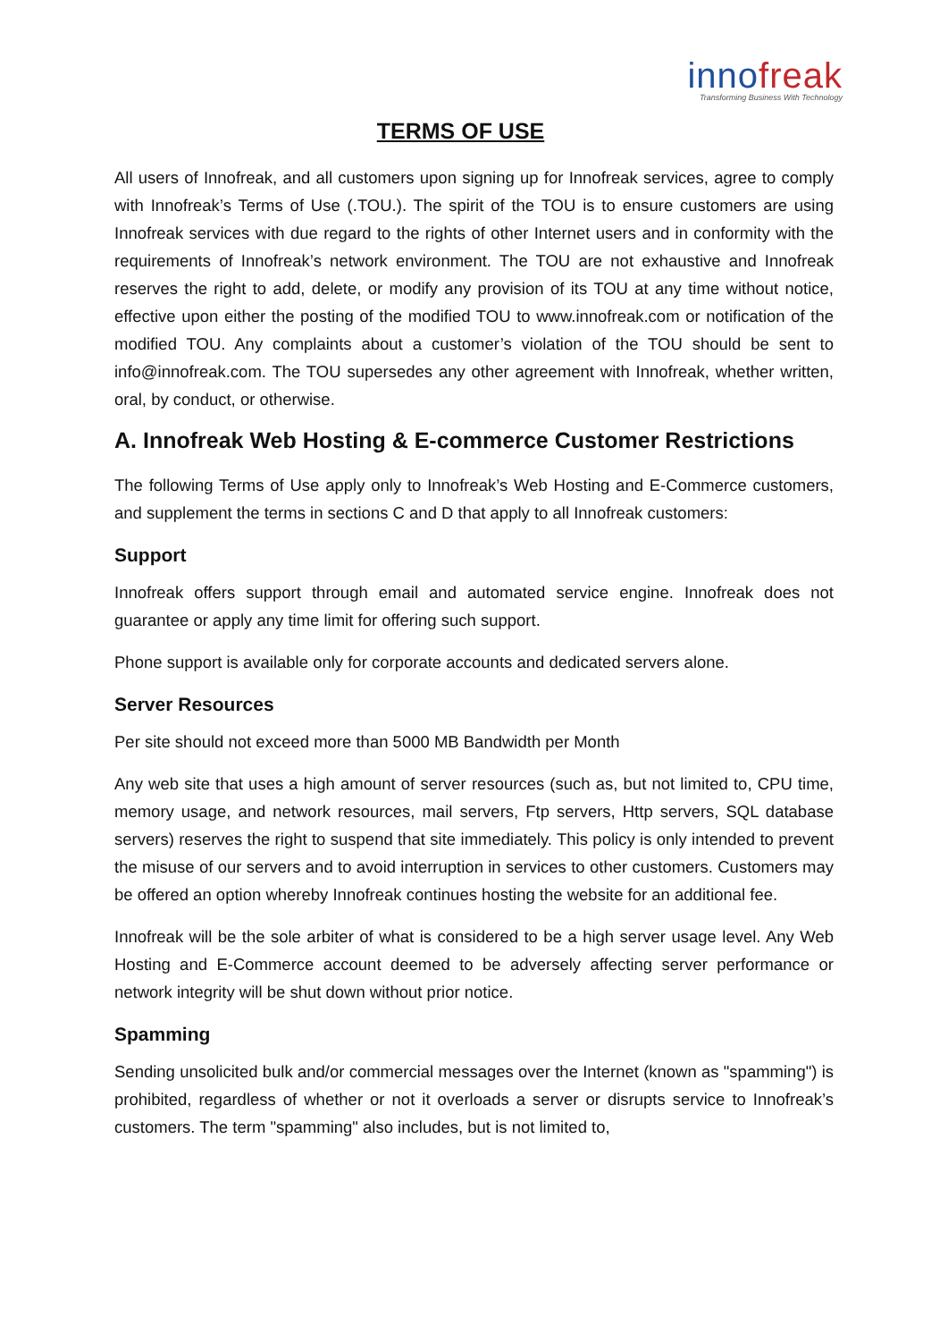innofreak
Transforming Business With Technology
TERMS OF USE
All users of Innofreak, and all customers upon signing up for Innofreak services, agree to comply with Innofreak’s Terms of Use (.TOU.). The spirit of the TOU is to ensure customers are using Innofreak services with due regard to the rights of other Internet users and in conformity with the requirements of Innofreak’s network environment. The TOU are not exhaustive and Innofreak reserves the right to add, delete, or modify any provision of its TOU at any time without notice, effective upon either the posting of the modified TOU to www.innofreak.com or notification of the modified TOU. Any complaints about a customer’s violation of the TOU should be sent to info@innofreak.com. The TOU supersedes any other agreement with Innofreak, whether written, oral, by conduct, or otherwise.
A. Innofreak Web Hosting & E-commerce Customer Restrictions
The following Terms of Use apply only to Innofreak’s Web Hosting and E-Commerce customers, and supplement the terms in sections C and D that apply to all Innofreak customers:
Support
Innofreak offers support through email and automated service engine. Innofreak does not guarantee or apply any time limit for offering such support.
Phone support is available only for corporate accounts and dedicated servers alone.
Server Resources
Per site should not exceed more than 5000 MB Bandwidth per Month
Any web site that uses a high amount of server resources (such as, but not limited to, CPU time, memory usage, and network resources, mail servers, Ftp servers, Http servers, SQL database servers) reserves the right to suspend that site immediately. This policy is only intended to prevent the misuse of our servers and to avoid interruption in services to other customers. Customers may be offered an option whereby Innofreak continues hosting the website for an additional fee.
Innofreak will be the sole arbiter of what is considered to be a high server usage level. Any Web Hosting and E-Commerce account deemed to be adversely affecting server performance or network integrity will be shut down without prior notice.
Spamming
Sending unsolicited bulk and/or commercial messages over the Internet (known as "spamming") is prohibited, regardless of whether or not it overloads a server or disrupts service to Innofreak’s customers. The term "spamming" also includes, but is not limited to,